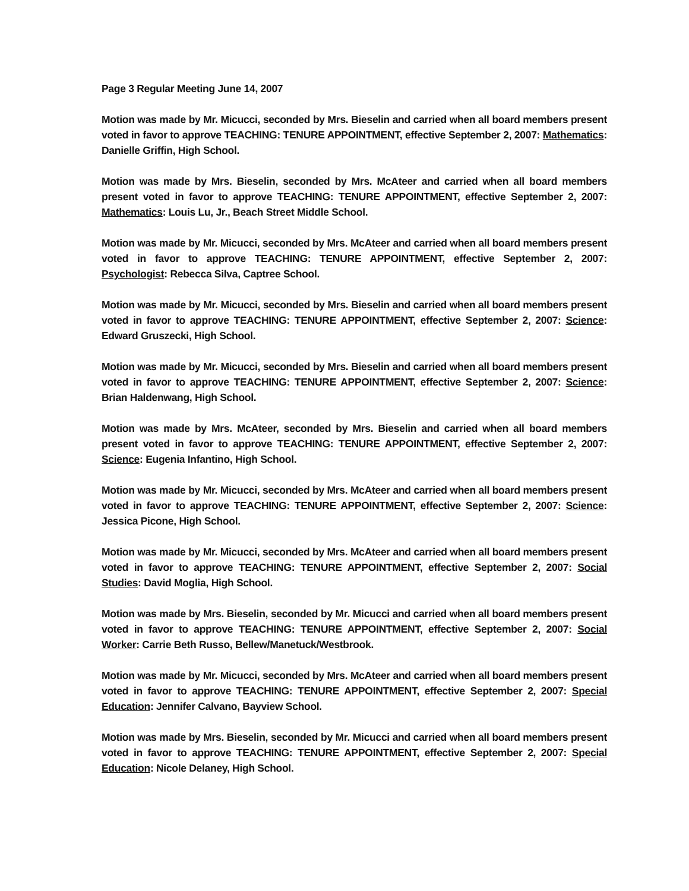Page 3 Regular Meeting June 14, 2007
Motion was made by Mr. Micucci, seconded by Mrs. Bieselin and carried when all board members present voted in favor to approve TEACHING: TENURE APPOINTMENT, effective September 2, 2007: Mathematics: Danielle Griffin, High School.
Motion was made by Mrs. Bieselin, seconded by Mrs. McAteer and carried when all board members present voted in favor to approve TEACHING: TENURE APPOINTMENT, effective September 2, 2007: Mathematics: Louis Lu, Jr., Beach Street Middle School.
Motion was made by Mr. Micucci, seconded by Mrs. McAteer and carried when all board members present voted in favor to approve TEACHING: TENURE APPOINTMENT, effective September 2, 2007: Psychologist: Rebecca Silva, Captree School.
Motion was made by Mr. Micucci, seconded by Mrs. Bieselin and carried when all board members present voted in favor to approve TEACHING: TENURE APPOINTMENT, effective September 2, 2007: Science: Edward Gruszecki, High School.
Motion was made by Mr. Micucci, seconded by Mrs. Bieselin and carried when all board members present voted in favor to approve TEACHING: TENURE APPOINTMENT, effective September 2, 2007: Science: Brian Haldenwang, High School.
Motion was made by Mrs. McAteer, seconded by Mrs. Bieselin and carried when all board members present voted in favor to approve TEACHING: TENURE APPOINTMENT, effective September 2, 2007: Science: Eugenia Infantino, High School.
Motion was made by Mr. Micucci, seconded by Mrs. McAteer and carried when all board members present voted in favor to approve TEACHING: TENURE APPOINTMENT, effective September 2, 2007: Science: Jessica Picone, High School.
Motion was made by Mr. Micucci, seconded by Mrs. McAteer and carried when all board members present voted in favor to approve TEACHING: TENURE APPOINTMENT, effective September 2, 2007: Social Studies: David Moglia, High School.
Motion was made by Mrs. Bieselin, seconded by Mr. Micucci and carried when all board members present voted in favor to approve TEACHING: TENURE APPOINTMENT, effective September 2, 2007: Social Worker: Carrie Beth Russo, Bellew/Manetuck/Westbrook.
Motion was made by Mr. Micucci, seconded by Mrs. McAteer and carried when all board members present voted in favor to approve TEACHING: TENURE APPOINTMENT, effective September 2, 2007: Special Education: Jennifer Calvano, Bayview School.
Motion was made by Mrs. Bieselin, seconded by Mr. Micucci and carried when all board members present voted in favor to approve TEACHING: TENURE APPOINTMENT, effective September 2, 2007: Special Education: Nicole Delaney, High School.